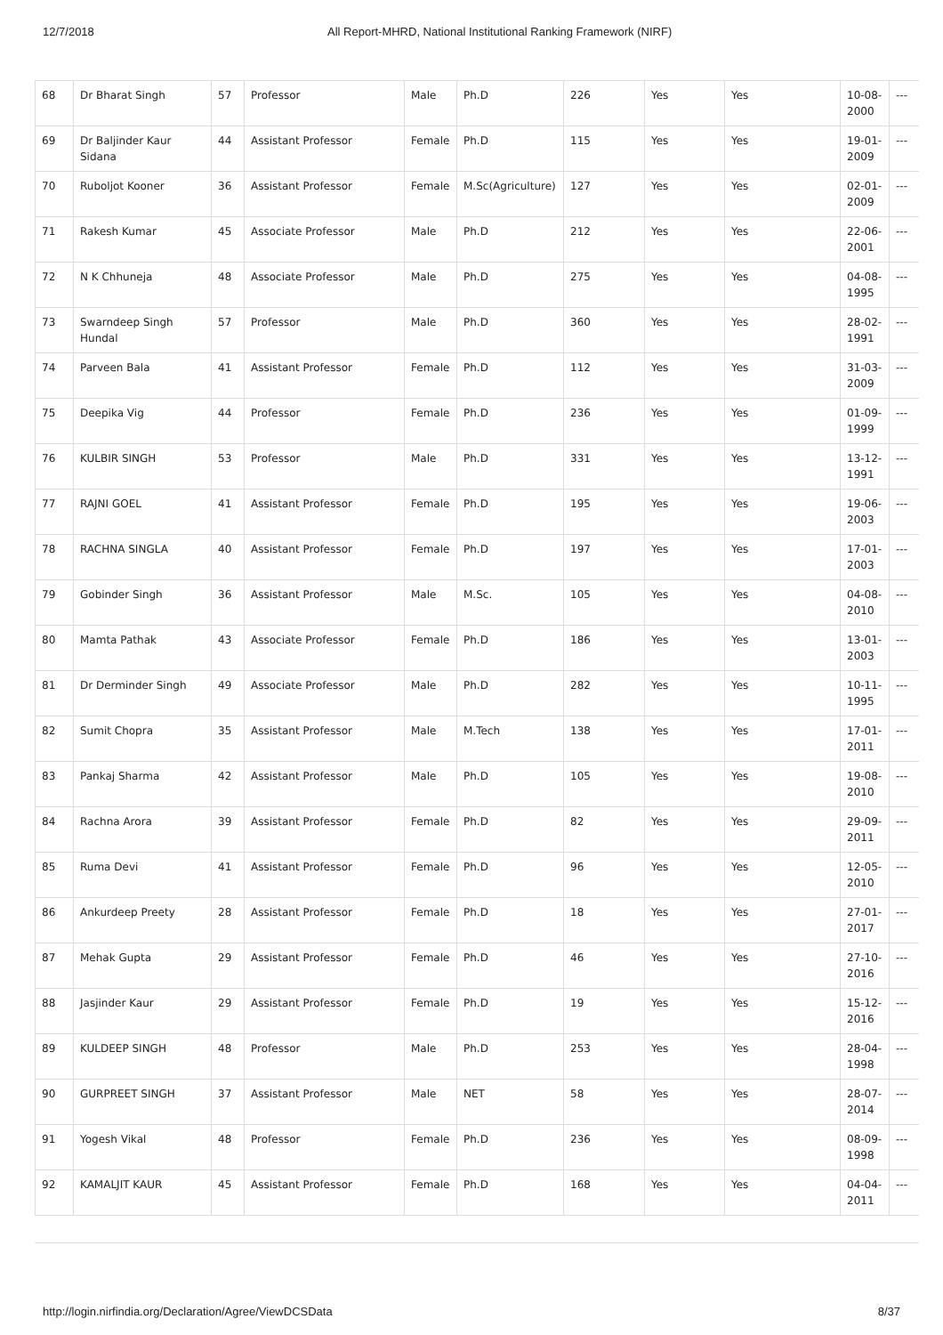12/7/2018 All Report-MHRD, National Institutional Ranking Framework (NIRF)
| 68 | Dr Bharat Singh | 57 | Professor | Male | Ph.D | 226 | Yes | Yes | 10-08-2000 | --- |
| 69 | Dr Baljinder Kaur Sidana | 44 | Assistant Professor | Female | Ph.D | 115 | Yes | Yes | 19-01-2009 | --- |
| 70 | Ruboljot Kooner | 36 | Assistant Professor | Female | M.Sc(Agriculture) | 127 | Yes | Yes | 02-01-2009 | --- |
| 71 | Rakesh Kumar | 45 | Associate Professor | Male | Ph.D | 212 | Yes | Yes | 22-06-2001 | --- |
| 72 | N K Chhuneja | 48 | Associate Professor | Male | Ph.D | 275 | Yes | Yes | 04-08-1995 | --- |
| 73 | Swarndeep Singh Hundal | 57 | Professor | Male | Ph.D | 360 | Yes | Yes | 28-02-1991 | --- |
| 74 | Parveen Bala | 41 | Assistant Professor | Female | Ph.D | 112 | Yes | Yes | 31-03-2009 | --- |
| 75 | Deepika Vig | 44 | Professor | Female | Ph.D | 236 | Yes | Yes | 01-09-1999 | --- |
| 76 | KULBIR SINGH | 53 | Professor | Male | Ph.D | 331 | Yes | Yes | 13-12-1991 | --- |
| 77 | RAJNI GOEL | 41 | Assistant Professor | Female | Ph.D | 195 | Yes | Yes | 19-06-2003 | --- |
| 78 | RACHNA SINGLA | 40 | Assistant Professor | Female | Ph.D | 197 | Yes | Yes | 17-01-2003 | --- |
| 79 | Gobinder Singh | 36 | Assistant Professor | Male | M.Sc. | 105 | Yes | Yes | 04-08-2010 | --- |
| 80 | Mamta Pathak | 43 | Associate Professor | Female | Ph.D | 186 | Yes | Yes | 13-01-2003 | --- |
| 81 | Dr Derminder Singh | 49 | Associate Professor | Male | Ph.D | 282 | Yes | Yes | 10-11-1995 | --- |
| 82 | Sumit Chopra | 35 | Assistant Professor | Male | M.Tech | 138 | Yes | Yes | 17-01-2011 | --- |
| 83 | Pankaj Sharma | 42 | Assistant Professor | Male | Ph.D | 105 | Yes | Yes | 19-08-2010 | --- |
| 84 | Rachna Arora | 39 | Assistant Professor | Female | Ph.D | 82 | Yes | Yes | 29-09-2011 | --- |
| 85 | Ruma Devi | 41 | Assistant Professor | Female | Ph.D | 96 | Yes | Yes | 12-05-2010 | --- |
| 86 | Ankurdeep Preety | 28 | Assistant Professor | Female | Ph.D | 18 | Yes | Yes | 27-01-2017 | --- |
| 87 | Mehak Gupta | 29 | Assistant Professor | Female | Ph.D | 46 | Yes | Yes | 27-10-2016 | --- |
| 88 | Jasjinder Kaur | 29 | Assistant Professor | Female | Ph.D | 19 | Yes | Yes | 15-12-2016 | --- |
| 89 | KULDEEP SINGH | 48 | Professor | Male | Ph.D | 253 | Yes | Yes | 28-04-1998 | --- |
| 90 | GURPREET SINGH | 37 | Assistant Professor | Male | NET | 58 | Yes | Yes | 28-07-2014 | --- |
| 91 | Yogesh Vikal | 48 | Professor | Female | Ph.D | 236 | Yes | Yes | 08-09-1998 | --- |
| 92 | KAMALJIT KAUR | 45 | Assistant Professor | Female | Ph.D | 168 | Yes | Yes | 04-04-2011 | --- |
http://login.nirfindia.org/Declaration/Agree/ViewDCSData 8/37